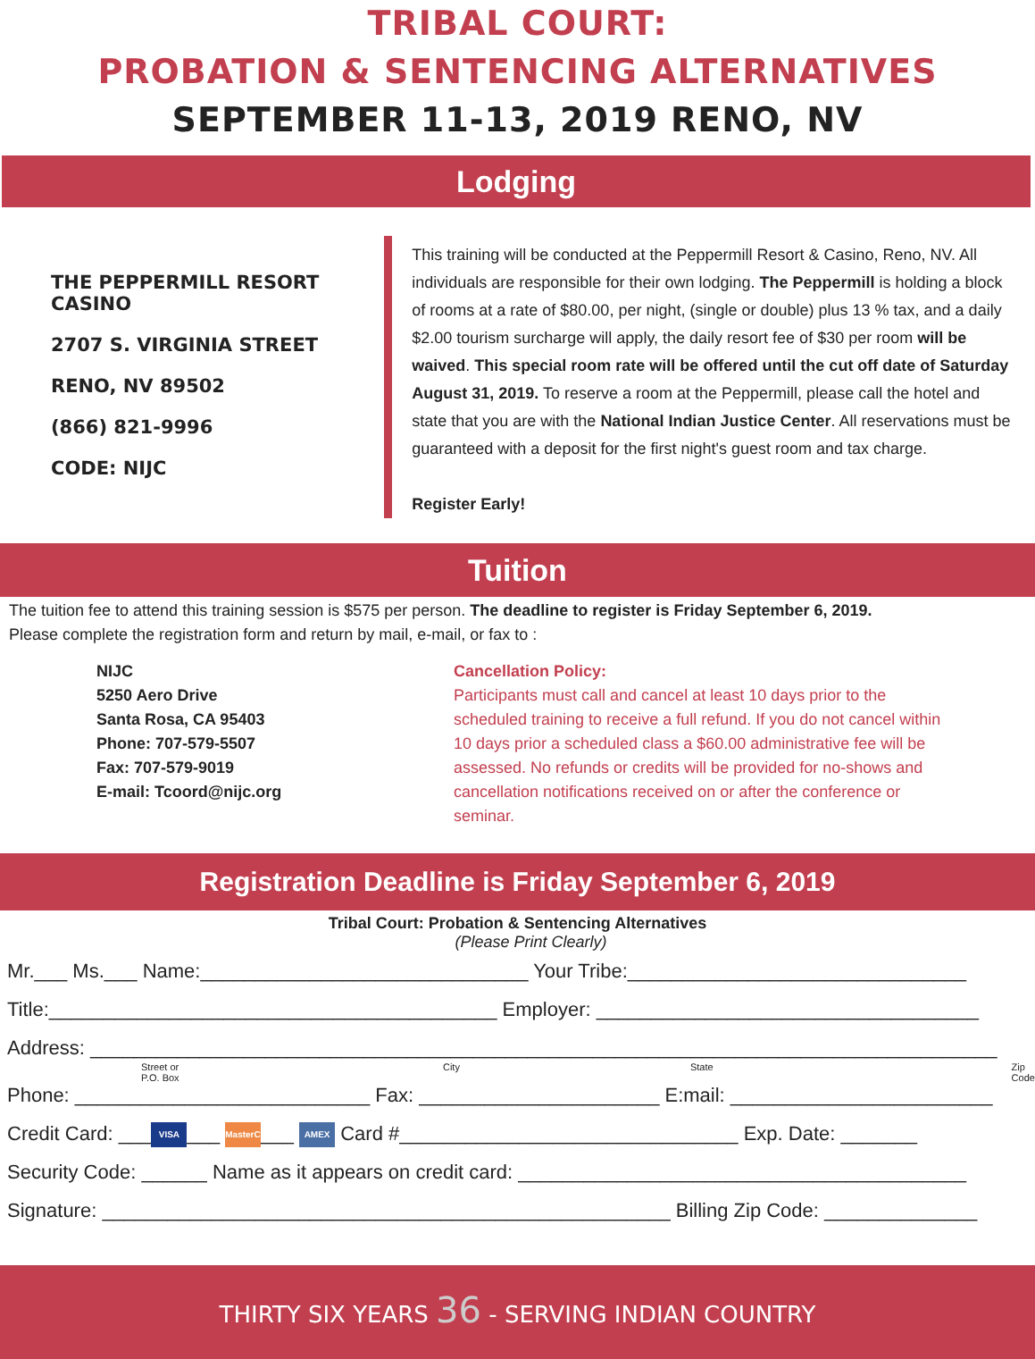TRIBAL COURT:
PROBATION & SENTENCING ALTERNATIVES
SEPTEMBER 11-13, 2019 RENO, NV
Lodging
THE PEPPERMILL RESORT CASINO
2707 S. VIRGINIA STREET
RENO, NV 89502
(866) 821-9996
CODE: NIJC
This training will be conducted at the Peppermill Resort & Casino, Reno, NV. All individuals are responsible for their own lodging. The Peppermill is holding a block of rooms at a rate of $80.00, per night, (single or double) plus 13 % tax, and a daily $2.00 tourism surcharge will apply, the daily resort fee of $30 per room will be waived. This special room rate will be offered until the cut off date of Saturday August 31, 2019. To reserve a room at the Peppermill, please call the hotel and state that you are with the National Indian Justice Center. All reservations must be guaranteed with a deposit for the first night's guest room and tax charge.
Register Early!
Tuition
The tuition fee to attend this training session is $575 per person. The deadline to register is Friday September 6, 2019.
Please complete the registration form and return by mail, e-mail, or fax to :
NIJC
5250 Aero Drive
Santa Rosa, CA 95403
Phone: 707-579-5507
Fax: 707-579-9019
E-mail: Tcoord@nijc.org
Cancellation Policy:
Participants must call and cancel at least 10 days prior to the scheduled training to receive a full refund. If you do not cancel within 10 days prior a scheduled class a $60.00 administrative fee will be assessed. No refunds or credits will be provided for no-shows and cancellation notifications received on or after the conference or seminar.
Registration Deadline is Friday September 6, 2019
Tribal Court: Probation & Sentencing Alternatives
(Please Print Clearly)
Mr.___ Ms.___ Name:______________________________ Your Tribe:_______________________________
Title:_________________________________________ Employer: ___________________________________
Address: ___________________________________________________________________________________
Street or P.O. Box City State Zip Code
Phone: ___________________________ Fax: ______________________ E:mail: ________________________
Credit Card: ___ VISA ___ MasterCard ___ AMEX Card #_______________________________ Exp. Date: _______
Security Code: ______ Name as it appears on credit card: _________________________________________
Signature: ____________________________________________________ Billing Zip Code: ______________
THIRTY SIX YEARS 36 - SERVING INDIAN COUNTRY